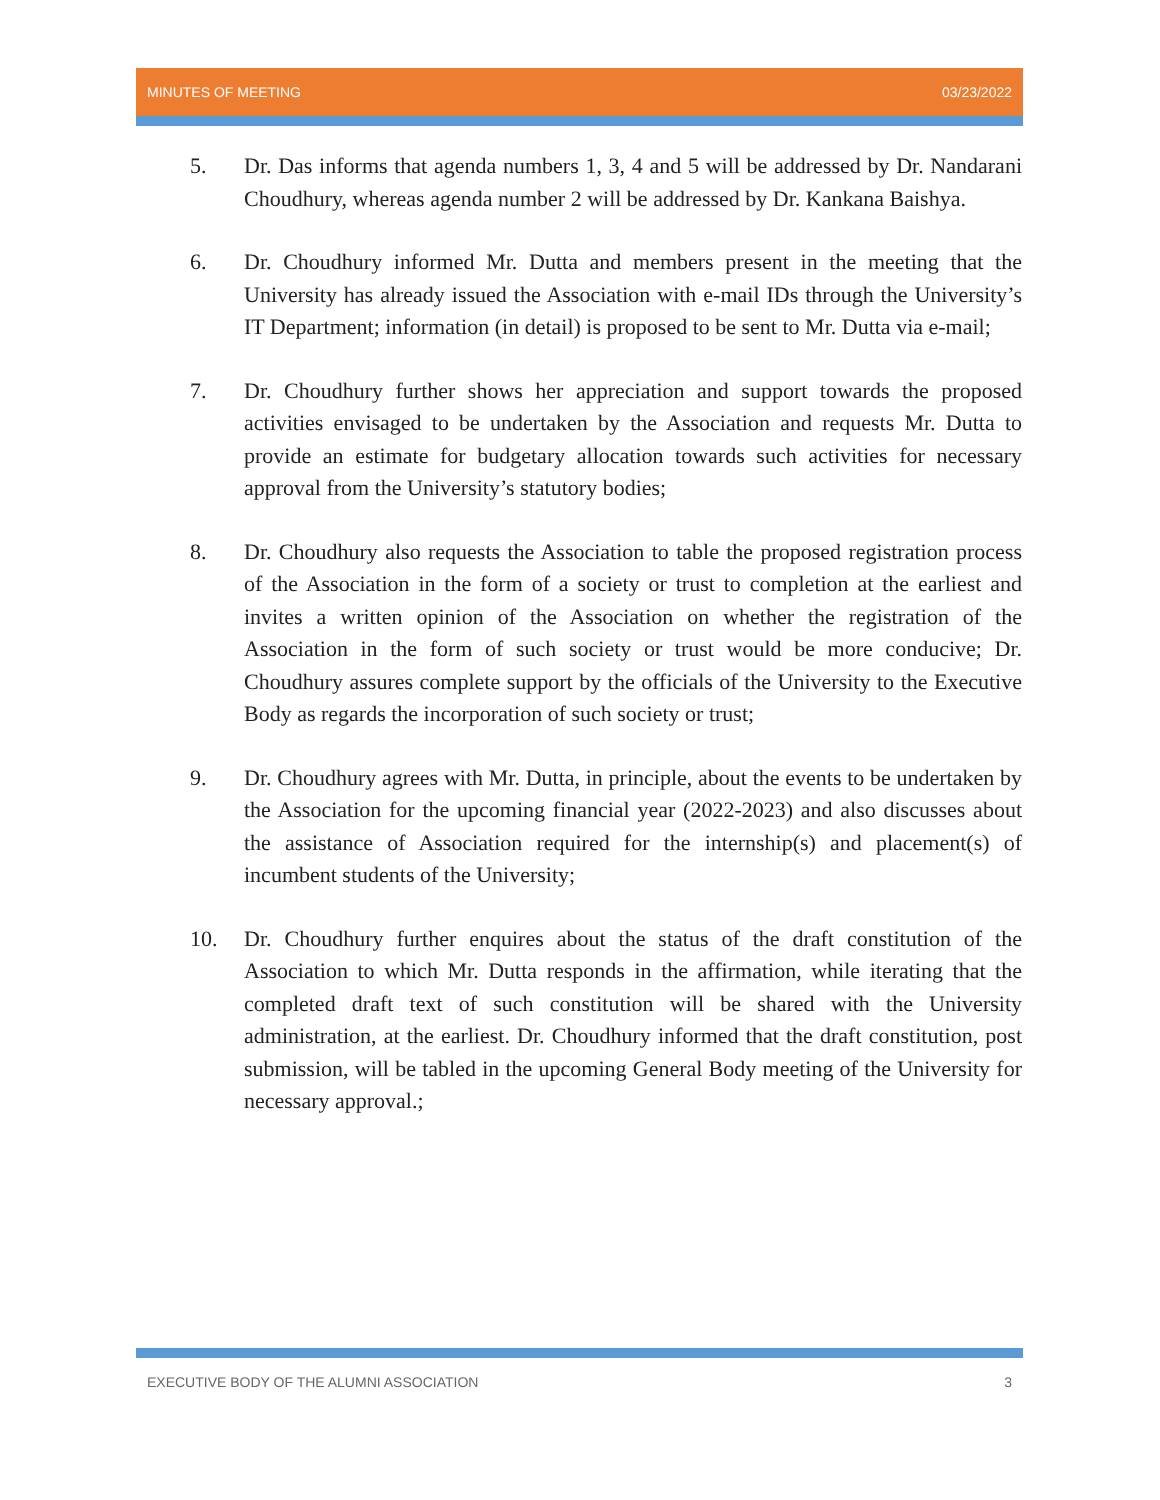MINUTES OF MEETING 03/23/2022
5. Dr. Das informs that agenda numbers 1, 3, 4 and 5 will be addressed by Dr. Nandarani Choudhury, whereas agenda number 2 will be addressed by Dr. Kankana Baishya.
6. Dr. Choudhury informed Mr. Dutta and members present in the meeting that the University has already issued the Association with e-mail IDs through the University’s IT Department; information (in detail) is proposed to be sent to Mr. Dutta via e-mail;
7. Dr. Choudhury further shows her appreciation and support towards the proposed activities envisaged to be undertaken by the Association and requests Mr. Dutta to provide an estimate for budgetary allocation towards such activities for necessary approval from the University’s statutory bodies;
8. Dr. Choudhury also requests the Association to table the proposed registration process of the Association in the form of a society or trust to completion at the earliest and invites a written opinion of the Association on whether the registration of the Association in the form of such society or trust would be more conducive; Dr. Choudhury assures complete support by the officials of the University to the Executive Body as regards the incorporation of such society or trust;
9. Dr. Choudhury agrees with Mr. Dutta, in principle, about the events to be undertaken by the Association for the upcoming financial year (2022-2023) and also discusses about the assistance of Association required for the internship(s) and placement(s) of incumbent students of the University;
10. Dr. Choudhury further enquires about the status of the draft constitution of the Association to which Mr. Dutta responds in the affirmation, while iterating that the completed draft text of such constitution will be shared with the University administration, at the earliest. Dr. Choudhury informed that the draft constitution, post submission, will be tabled in the upcoming General Body meeting of the University for necessary approval.;
EXECUTIVE BODY OF THE ALUMNI ASSOCIATION 3